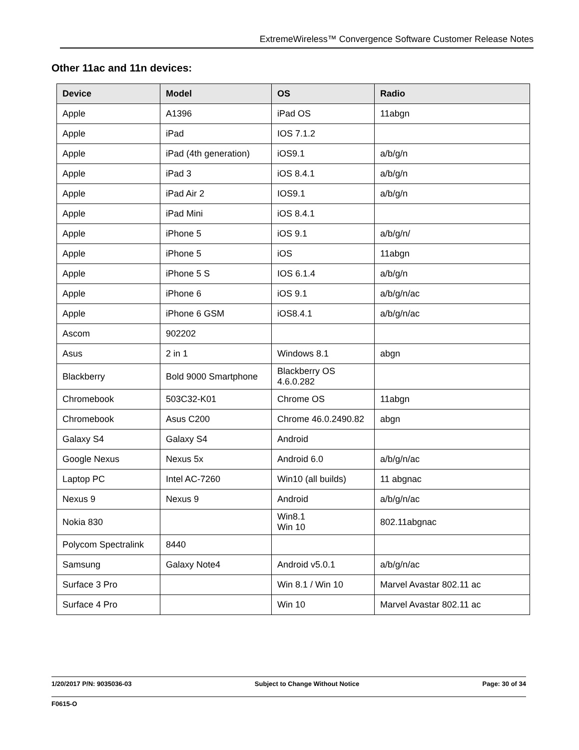ExtremeWireless™ Convergence Software Customer Release Notes
Other 11ac and 11n devices:
| Device | Model | OS | Radio |
| --- | --- | --- | --- |
| Apple | A1396 | iPad OS | 11abgn |
| Apple | iPad | IOS 7.1.2 | |
| Apple | iPad (4th generation) | iOS9.1 | a/b/g/n |
| Apple | iPad 3 | iOS 8.4.1 | a/b/g/n |
| Apple | iPad Air 2 | IOS9.1 | a/b/g/n |
| Apple | iPad Mini | iOS 8.4.1 | |
| Apple | iPhone 5 | iOS 9.1 | a/b/g/n/ |
| Apple | iPhone 5 | iOS | 11abgn |
| Apple | iPhone 5 S | IOS 6.1.4 | a/b/g/n |
| Apple | iPhone 6 | iOS 9.1 | a/b/g/n/ac |
| Apple | iPhone 6 GSM | iOS8.4.1 | a/b/g/n/ac |
| Ascom | 902202 | | |
| Asus | 2 in 1 | Windows 8.1 | abgn |
| Blackberry | Bold 9000 Smartphone | Blackberry OS 4.6.0.282 | |
| Chromebook | 503C32-K01 | Chrome OS | 11abgn |
| Chromebook | Asus C200 | Chrome 46.0.2490.82 | abgn |
| Galaxy S4 | Galaxy S4 | Android | |
| Google Nexus | Nexus 5x | Android 6.0 | a/b/g/n/ac |
| Laptop PC | Intel AC-7260 | Win10 (all builds) | 11 abgnac |
| Nexus 9 | Nexus 9 | Android | a/b/g/n/ac |
| Nokia 830 | | Win8.1 Win 10 | 802.11abgnac |
| Polycom Spectralink | 8440 | | |
| Samsung | Galaxy Note4 | Android v5.0.1 | a/b/g/n/ac |
| Surface 3 Pro | | Win 8.1 / Win 10 | Marvel Avastar 802.11 ac |
| Surface 4 Pro | | Win 10 | Marvel Avastar 802.11 ac |
1/20/2017 P/N: 9035036-03 Subject to Change Without Notice Page: 30 of 34
F0615-O